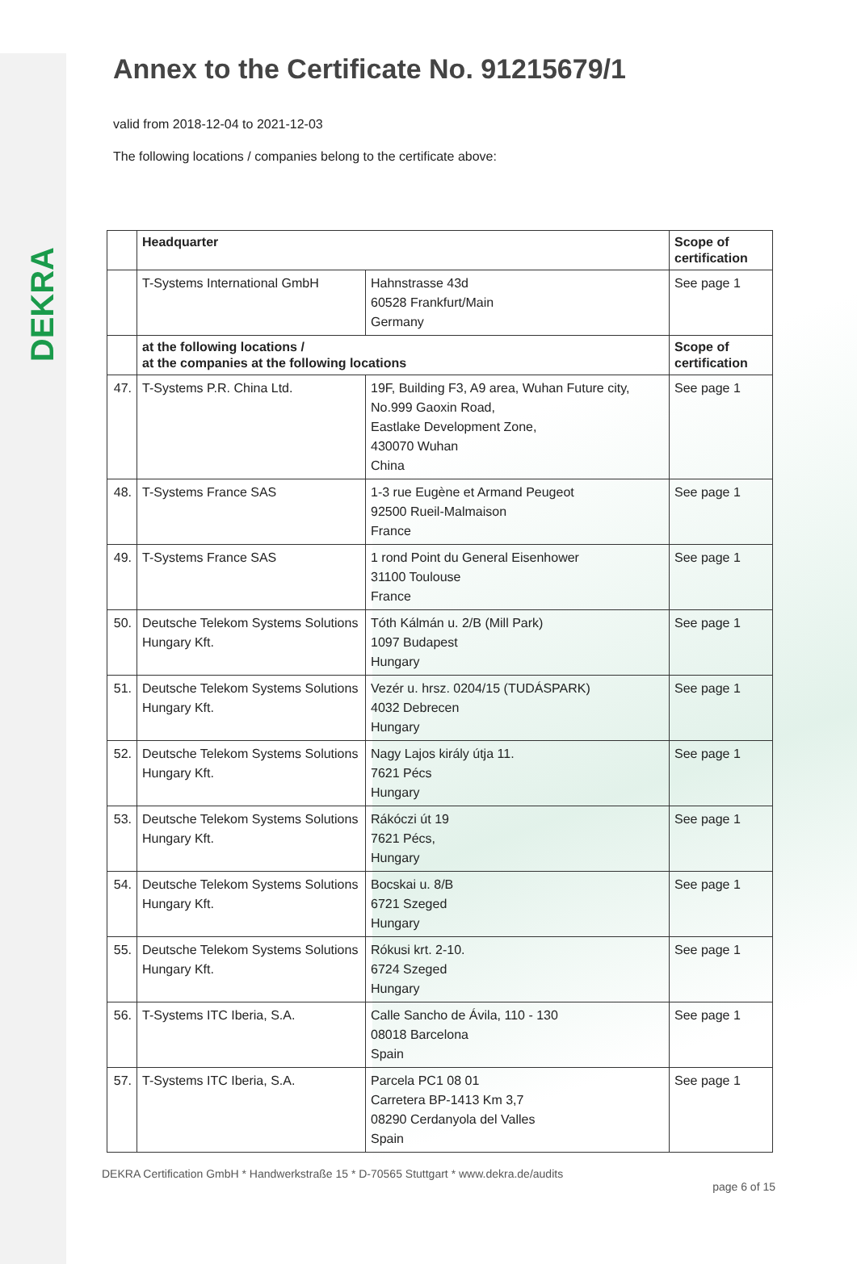DEKRA
Annex to the Certificate No. 91215679/1
valid from 2018-12-04 to 2021-12-03
The following locations / companies belong to the certificate above:
| | Headquarter | | Scope of certification |
| | T-Systems International GmbH | Hahnstrasse 43d 60528 Frankfurt/Main Germany | See page 1 |
| | at the following locations / at the companies at the following locations | | Scope of certification |
| 47. | T-Systems P.R. China Ltd. | 19F, Building F3, A9 area, Wuhan Future city, No.999 Gaoxin Road, Eastlake Development Zone, 430070 Wuhan China | See page 1 |
| 48. | T-Systems France SAS | 1-3 rue Eugène et Armand Peugeot 92500 Rueil-Malmaison France | See page 1 |
| 49. | T-Systems France SAS | 1 rond Point du General Eisenhower 31100 Toulouse France | See page 1 |
| 50. | Deutsche Telekom Systems Solutions Hungary Kft. | Tóth Kálmán u. 2/B (Mill Park) 1097 Budapest Hungary | See page 1 |
| 51. | Deutsche Telekom Systems Solutions Hungary Kft. | Vezér u. hrsz. 0204/15 (TUDÁSPARK) 4032 Debrecen Hungary | See page 1 |
| 52. | Deutsche Telekom Systems Solutions Hungary Kft. | Nagy Lajos király útja 11. 7621 Pécs Hungary | See page 1 |
| 53. | Deutsche Telekom Systems Solutions Hungary Kft. | Rákóczi út 19 7621 Pécs, Hungary | See page 1 |
| 54. | Deutsche Telekom Systems Solutions Hungary Kft. | Bocskai u. 8/B 6721 Szeged Hungary | See page 1 |
| 55. | Deutsche Telekom Systems Solutions Hungary Kft. | Rókusi krt. 2-10. 6724 Szeged Hungary | See page 1 |
| 56. | T-Systems ITC Iberia, S.A. | Calle Sancho de Ávila, 110 - 130 08018 Barcelona Spain | See page 1 |
| 57. | T-Systems ITC Iberia, S.A. | Parcela PC1 08 01 Carretera BP-1413 Km 3,7 08290 Cerdanyola del Valles Spain | See page 1 |
DEKRA Certification GmbH * Handwerkstraße 15 * D-70565 Stuttgart * www.dekra.de/audits
page 6 of 15